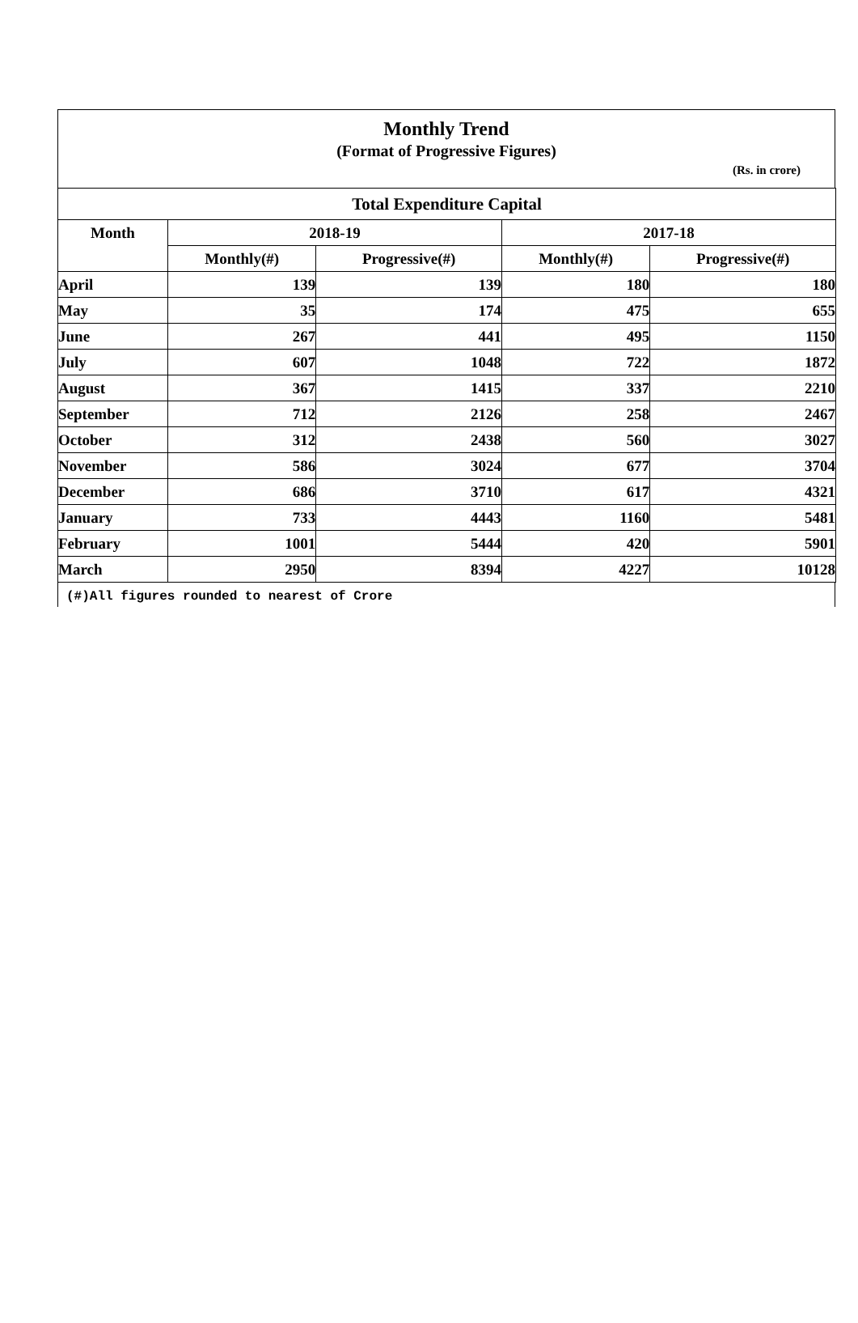Monthly Trend
(Format of Progressive Figures)
(Rs. in crore)
| Total Expenditure Capital | | | | |
| --- | --- | --- | --- | --- |
| Month | 2018-19 | | 2017-18 | |
| | Monthly(#) | Progressive(#) | Monthly(#) | Progressive(#) |
| April | 139 | 139 | 180 | 180 |
| May | 35 | 174 | 475 | 655 |
| June | 267 | 441 | 495 | 1150 |
| July | 607 | 1048 | 722 | 1872 |
| August | 367 | 1415 | 337 | 2210 |
| September | 712 | 2126 | 258 | 2467 |
| October | 312 | 2438 | 560 | 3027 |
| November | 586 | 3024 | 677 | 3704 |
| December | 686 | 3710 | 617 | 4321 |
| January | 733 | 4443 | 1160 | 5481 |
| February | 1001 | 5444 | 420 | 5901 |
| March | 2950 | 8394 | 4227 | 10128 |
(#)All figures rounded to nearest of Crore